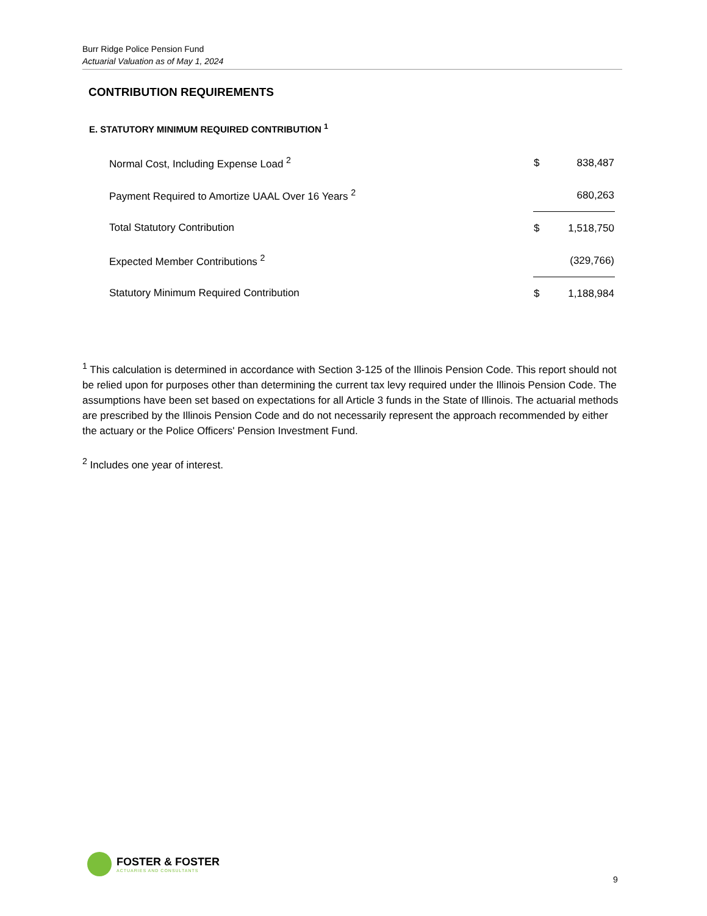Burr Ridge Police Pension Fund
Actuarial Valuation as of May 1, 2024
CONTRIBUTION REQUIREMENTS
E. STATUTORY MINIMUM REQUIRED CONTRIBUTION <sup>1</sup>
| Normal Cost, Including Expense Load <sup>2</sup> | $ | 838,487 |
| Payment Required to Amortize UAAL Over 16 Years <sup>2</sup> | | 680,263 |
| Total Statutory Contribution | $ | 1,518,750 |
| Expected Member Contributions <sup>2</sup> | | (329,766) |
| Statutory Minimum Required Contribution | $ | 1,188,984 |
<sup>1</sup> This calculation is determined in accordance with Section 3-125 of the Illinois Pension Code. This report should not be relied upon for purposes other than determining the current tax levy required under the Illinois Pension Code. The assumptions have been set based on expectations for all Article 3 funds in the State of Illinois. The actuarial methods are prescribed by the Illinois Pension Code and do not necessarily represent the approach recommended by either the actuary or the Police Officers' Pension Investment Fund.
<sup>2</sup> Includes one year of interest.
FOSTER & FOSTER
ACTUARIES AND CONSULTANTS
9